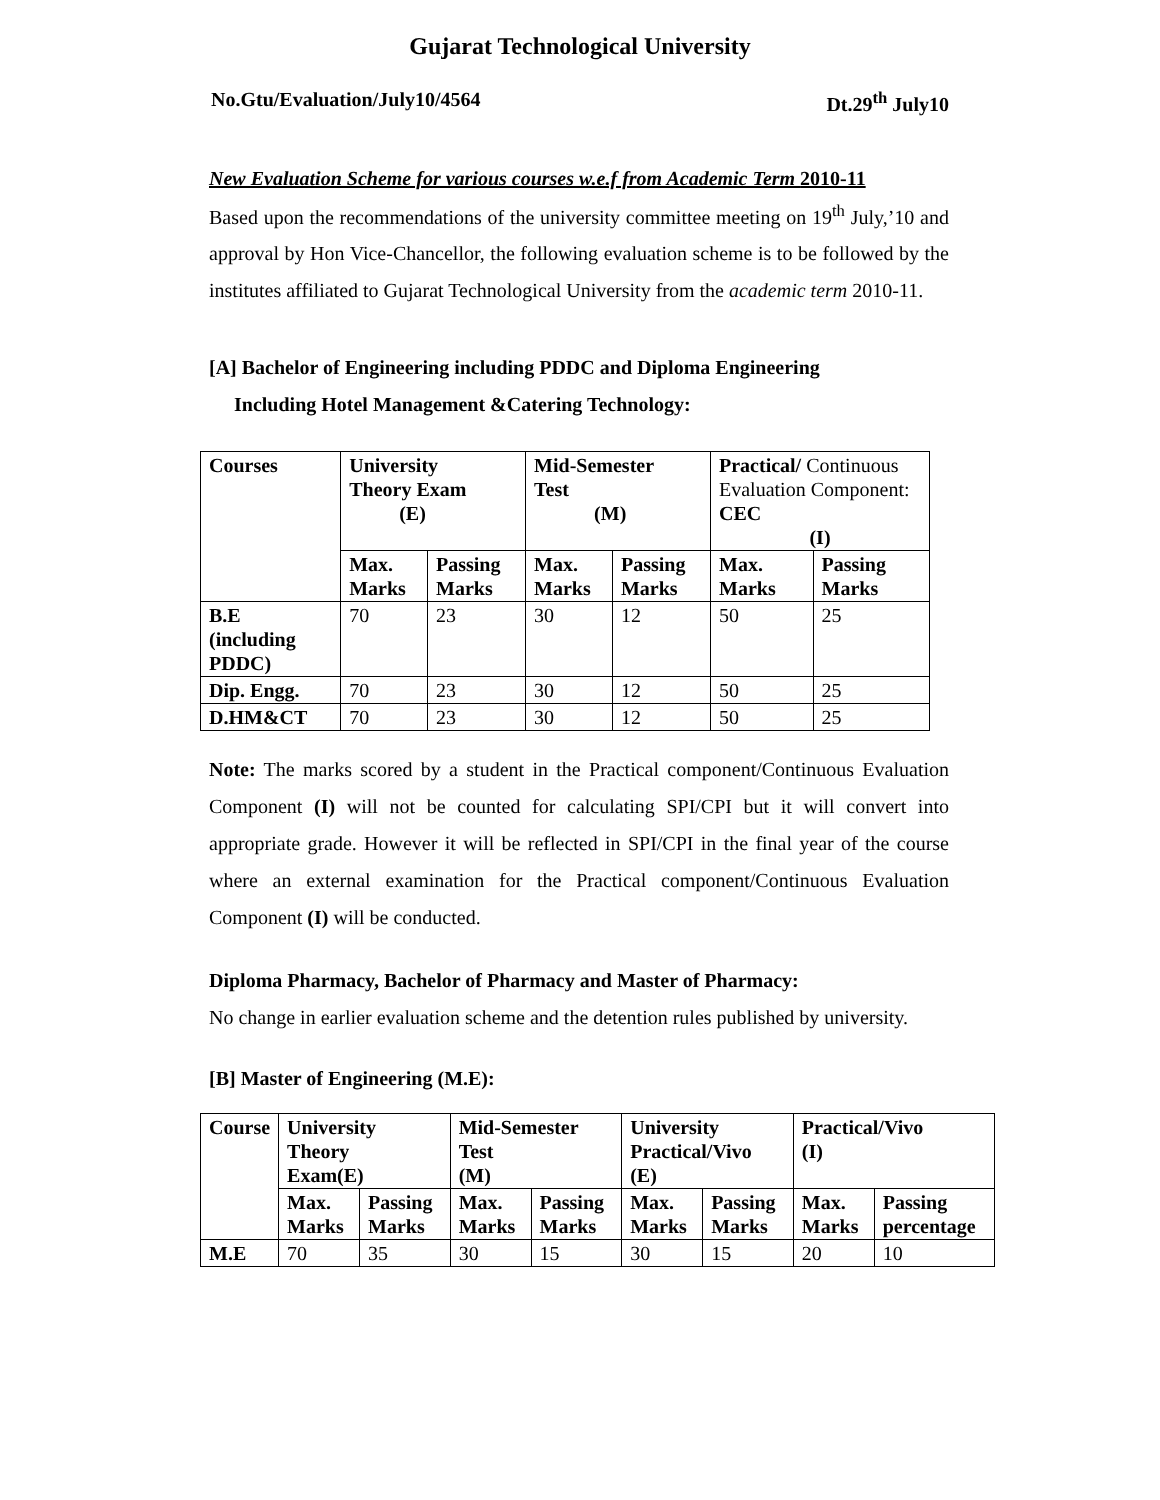Gujarat Technological University
No.Gtu/Evaluation/July10/4564 Dt.29<sup>th</sup> July10
New Evaluation Scheme for various courses w.e.f from Academic Term 2010-11
Based upon the recommendations of the university committee meeting on 19<sup>th</sup> July,’10 and approval by Hon Vice-Chancellor, the following evaluation scheme is to be followed by the institutes affiliated to Gujarat Technological University from the academic term 2010-11.
[A] Bachelor of Engineering including PDDC and Diploma Engineering
Including Hotel Management &Catering Technology:
| Courses | University Theory Exam (E) | | Mid-Semester Test (M) | | Practical/ Continuous Evaluation Component: CEC (I) | |
| --- | --- | --- | --- | --- | --- | --- |
| | Max. Marks | Passing Marks | Max. Marks | Passing Marks | Max. Marks | Passing Marks |
| B.E (including PDDC) | 70 | 23 | 30 | 12 | 50 | 25 |
| Dip. Engg. | 70 | 23 | 30 | 12 | 50 | 25 |
| D.HM&CT | 70 | 23 | 30 | 12 | 50 | 25 |
Note: The marks scored by a student in the Practical component/Continuous Evaluation Component (I) will not be counted for calculating SPI/CPI but it will convert into appropriate grade. However it will be reflected in SPI/CPI in the final year of the course where an external examination for the Practical component/Continuous Evaluation Component (I) will be conducted.
Diploma Pharmacy, Bachelor of Pharmacy and Master of Pharmacy:
No change in earlier evaluation scheme and the detention rules published by university.
[B] Master of Engineering (M.E):
| Course | University Theory Exam(E) | | Mid-Semester Test (M) | | University Practical/Vivo (E) | | Practical/Vivo (I) | |
| --- | --- | --- | --- | --- | --- | --- | --- | --- |
| | Max. Marks | Passing Marks | Max. Marks | Passing Marks | Max. Marks | Passing Marks | Max. Marks | Passing percentage |
| M.E | 70 | 35 | 30 | 15 | 30 | 15 | 20 | 10 |